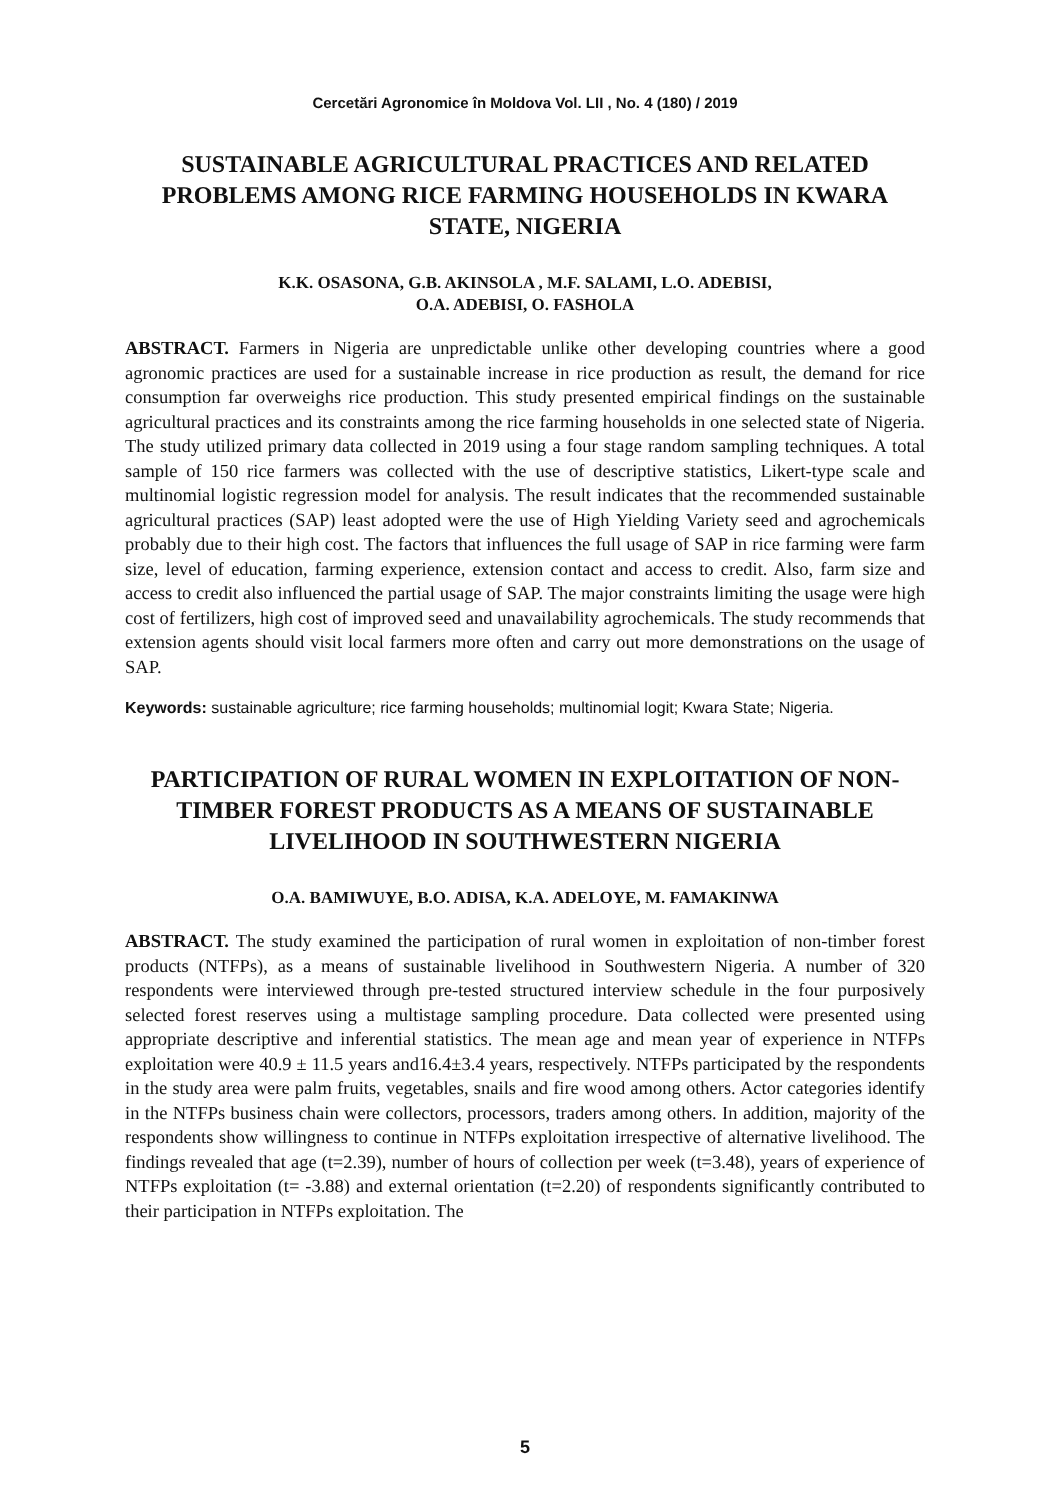Cercetări Agronomice în Moldova Vol. LII , No. 4 (180) / 2019
SUSTAINABLE AGRICULTURAL PRACTICES AND RELATED PROBLEMS AMONG RICE FARMING HOUSEHOLDS IN KWARA STATE, NIGERIA
K.K. OSASONA, G.B. AKINSOLA , M.F. SALAMI, L.O. ADEBISI,
O.A. ADEBISI, O. FASHOLA
ABSTRACT. Farmers in Nigeria are unpredictable unlike other developing countries where a good agronomic practices are used for a sustainable increase in rice production as result, the demand for rice consumption far overweighs rice production. This study presented empirical findings on the sustainable agricultural practices and its constraints among the rice farming households in one selected state of Nigeria. The study utilized primary data collected in 2019 using a four stage random sampling techniques. A total sample of 150 rice farmers was collected with the use of descriptive statistics, Likert-type scale and multinomial logistic regression model for analysis. The result indicates that the recommended sustainable agricultural practices (SAP) least adopted were the use of High Yielding Variety seed and agrochemicals probably due to their high cost. The factors that influences the full usage of SAP in rice farming were farm size, level of education, farming experience, extension contact and access to credit. Also, farm size and access to credit also influenced the partial usage of SAP. The major constraints limiting the usage were high cost of fertilizers, high cost of improved seed and unavailability agrochemicals. The study recommends that extension agents should visit local farmers more often and carry out more demonstrations on the usage of SAP.
Keywords: sustainable agriculture; rice farming households; multinomial logit; Kwara State; Nigeria.
PARTICIPATION OF RURAL WOMEN IN EXPLOITATION OF NON-TIMBER FOREST PRODUCTS AS A MEANS OF SUSTAINABLE LIVELIHOOD IN SOUTHWESTERN NIGERIA
O.A. BAMIWUYE, B.O. ADISA, K.A. ADELOYE, M. FAMAKINWA
ABSTRACT. The study examined the participation of rural women in exploitation of non-timber forest products (NTFPs), as a means of sustainable livelihood in Southwestern Nigeria. A number of 320 respondents were interviewed through pre-tested structured interview schedule in the four purposively selected forest reserves using a multistage sampling procedure. Data collected were presented using appropriate descriptive and inferential statistics. The mean age and mean year of experience in NTFPs exploitation were 40.9 ± 11.5 years and16.4±3.4 years, respectively. NTFPs participated by the respondents in the study area were palm fruits, vegetables, snails and fire wood among others. Actor categories identify in the NTFPs business chain were collectors, processors, traders among others. In addition, majority of the respondents show willingness to continue in NTFPs exploitation irrespective of alternative livelihood. The findings revealed that age (t=2.39), number of hours of collection per week (t=3.48), years of experience of NTFPs exploitation (t= -3.88) and external orientation (t=2.20) of respondents significantly contributed to their participation in NTFPs exploitation. The
5